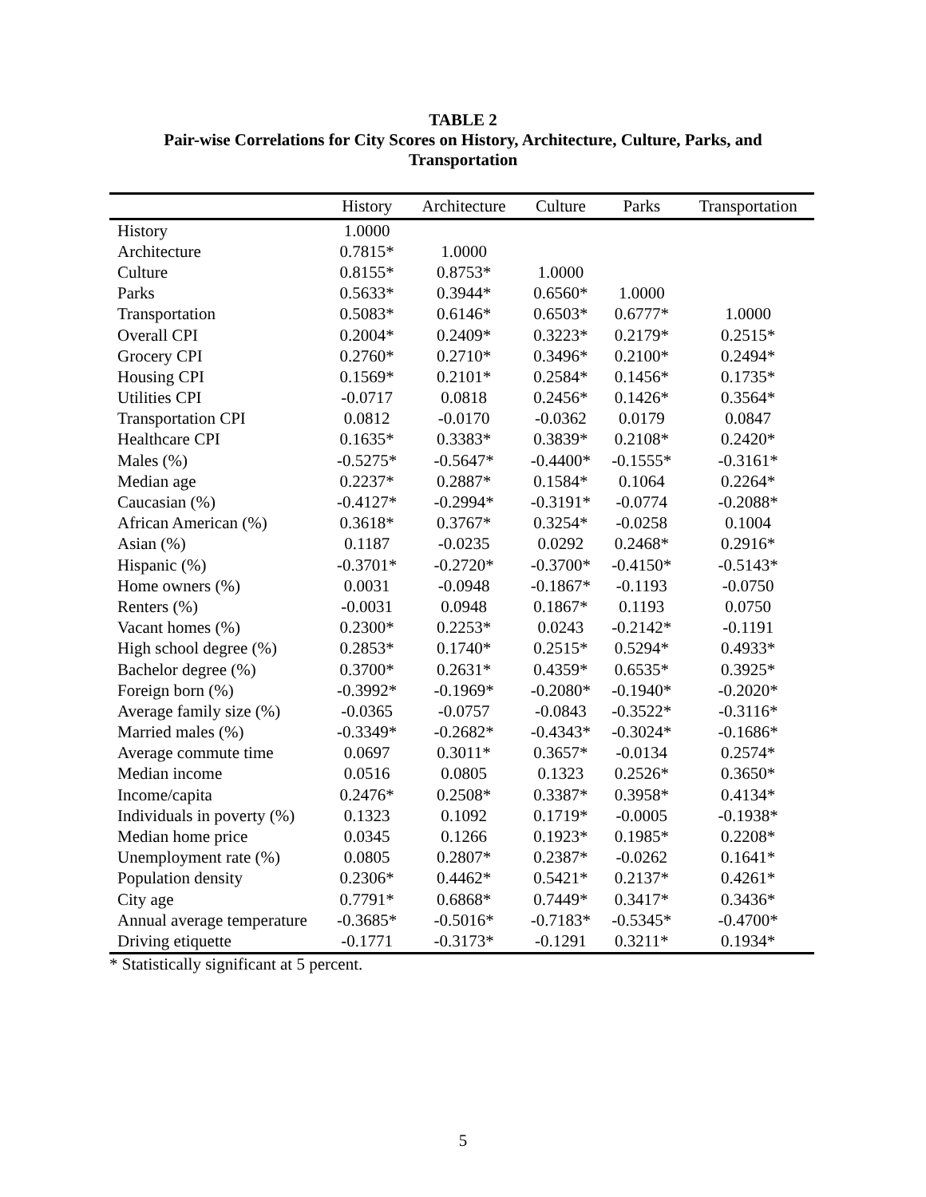TABLE 2
Pair-wise Correlations for City Scores on History, Architecture, Culture, Parks, and
Transportation
| | History | Architecture | Culture | Parks | Transportation |
| --- | --- | --- | --- | --- | --- |
| History | 1.0000 | | | | |
| Architecture | 0.7815* | 1.0000 | | | |
| Culture | 0.8155* | 0.8753* | 1.0000 | | |
| Parks | 0.5633* | 0.3944* | 0.6560* | 1.0000 | |
| Transportation | 0.5083* | 0.6146* | 0.6503* | 0.6777* | 1.0000 |
| Overall CPI | 0.2004* | 0.2409* | 0.3223* | 0.2179* | 0.2515* |
| Grocery CPI | 0.2760* | 0.2710* | 0.3496* | 0.2100* | 0.2494* |
| Housing CPI | 0.1569* | 0.2101* | 0.2584* | 0.1456* | 0.1735* |
| Utilities CPI | -0.0717 | 0.0818 | 0.2456* | 0.1426* | 0.3564* |
| Transportation CPI | 0.0812 | -0.0170 | -0.0362 | 0.0179 | 0.0847 |
| Healthcare CPI | 0.1635* | 0.3383* | 0.3839* | 0.2108* | 0.2420* |
| Males (%) | -0.5275* | -0.5647* | -0.4400* | -0.1555* | -0.3161* |
| Median age | 0.2237* | 0.2887* | 0.1584* | 0.1064 | 0.2264* |
| Caucasian (%) | -0.4127* | -0.2994* | -0.3191* | -0.0774 | -0.2088* |
| African American (%) | 0.3618* | 0.3767* | 0.3254* | -0.0258 | 0.1004 |
| Asian (%) | 0.1187 | -0.0235 | 0.0292 | 0.2468* | 0.2916* |
| Hispanic (%) | -0.3701* | -0.2720* | -0.3700* | -0.4150* | -0.5143* |
| Home owners (%) | 0.0031 | -0.0948 | -0.1867* | -0.1193 | -0.0750 |
| Renters (%) | -0.0031 | 0.0948 | 0.1867* | 0.1193 | 0.0750 |
| Vacant homes (%) | 0.2300* | 0.2253* | 0.0243 | -0.2142* | -0.1191 |
| High school degree (%) | 0.2853* | 0.1740* | 0.2515* | 0.5294* | 0.4933* |
| Bachelor degree (%) | 0.3700* | 0.2631* | 0.4359* | 0.6535* | 0.3925* |
| Foreign born (%) | -0.3992* | -0.1969* | -0.2080* | -0.1940* | -0.2020* |
| Average family size (%) | -0.0365 | -0.0757 | -0.0843 | -0.3522* | -0.3116* |
| Married males (%) | -0.3349* | -0.2682* | -0.4343* | -0.3024* | -0.1686* |
| Average commute time | 0.0697 | 0.3011* | 0.3657* | -0.0134 | 0.2574* |
| Median income | 0.0516 | 0.0805 | 0.1323 | 0.2526* | 0.3650* |
| Income/capita | 0.2476* | 0.2508* | 0.3387* | 0.3958* | 0.4134* |
| Individuals in poverty (%) | 0.1323 | 0.1092 | 0.1719* | -0.0005 | -0.1938* |
| Median home price | 0.0345 | 0.1266 | 0.1923* | 0.1985* | 0.2208* |
| Unemployment rate (%) | 0.0805 | 0.2807* | 0.2387* | -0.0262 | 0.1641* |
| Population density | 0.2306* | 0.4462* | 0.5421* | 0.2137* | 0.4261* |
| City age | 0.7791* | 0.6868* | 0.7449* | 0.3417* | 0.3436* |
| Annual average temperature | -0.3685* | -0.5016* | -0.7183* | -0.5345* | -0.4700* |
| Driving etiquette | -0.1771 | -0.3173* | -0.1291 | 0.3211* | 0.1934* |
* Statistically significant at 5 percent.
5